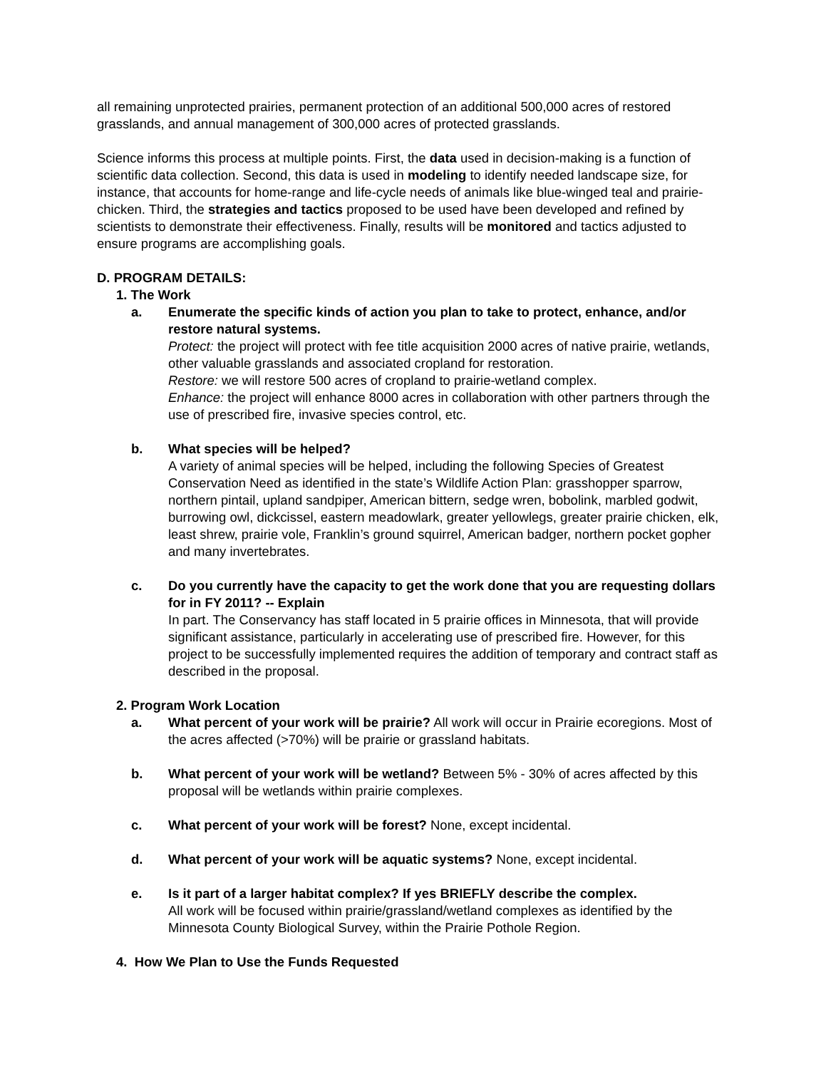all remaining unprotected prairies, permanent protection of an additional 500,000 acres of restored grasslands, and annual management of 300,000 acres of protected grasslands.
Science informs this process at multiple points. First, the data used in decision-making is a function of scientific data collection. Second, this data is used in modeling to identify needed landscape size, for instance, that accounts for home-range and life-cycle needs of animals like blue-winged teal and prairie-chicken. Third, the strategies and tactics proposed to be used have been developed and refined by scientists to demonstrate their effectiveness. Finally, results will be monitored and tactics adjusted to ensure programs are accomplishing goals.
D. PROGRAM DETAILS:
1. The Work
a. Enumerate the specific kinds of action you plan to take to protect, enhance, and/or restore natural systems.
Protect: the project will protect with fee title acquisition 2000 acres of native prairie, wetlands, other valuable grasslands and associated cropland for restoration.
Restore: we will restore 500 acres of cropland to prairie-wetland complex.
Enhance: the project will enhance 8000 acres in collaboration with other partners through the use of prescribed fire, invasive species control, etc.
b. What species will be helped?
A variety of animal species will be helped, including the following Species of Greatest Conservation Need as identified in the state’s Wildlife Action Plan: grasshopper sparrow, northern pintail, upland sandpiper, American bittern, sedge wren, bobolink, marbled godwit, burrowing owl, dickcissel, eastern meadowlark, greater yellowlegs, greater prairie chicken, elk, least shrew, prairie vole, Franklin’s ground squirrel, American badger, northern pocket gopher and many invertebrates.
c. Do you currently have the capacity to get the work done that you are requesting dollars for in FY 2011? -- Explain
In part. The Conservancy has staff located in 5 prairie offices in Minnesota, that will provide significant assistance, particularly in accelerating use of prescribed fire. However, for this project to be successfully implemented requires the addition of temporary and contract staff as described in the proposal.
2. Program Work Location
a. What percent of your work will be prairie? All work will occur in Prairie ecoregions. Most of the acres affected (>70%) will be prairie or grassland habitats.
b. What percent of your work will be wetland? Between 5% - 30% of acres affected by this proposal will be wetlands within prairie complexes.
c. What percent of your work will be forest? None, except incidental.
d. What percent of your work will be aquatic systems? None, except incidental.
e. Is it part of a larger habitat complex? If yes BRIEFLY describe the complex.
All work will be focused within prairie/grassland/wetland complexes as identified by the Minnesota County Biological Survey, within the Prairie Pothole Region.
4. How We Plan to Use the Funds Requested